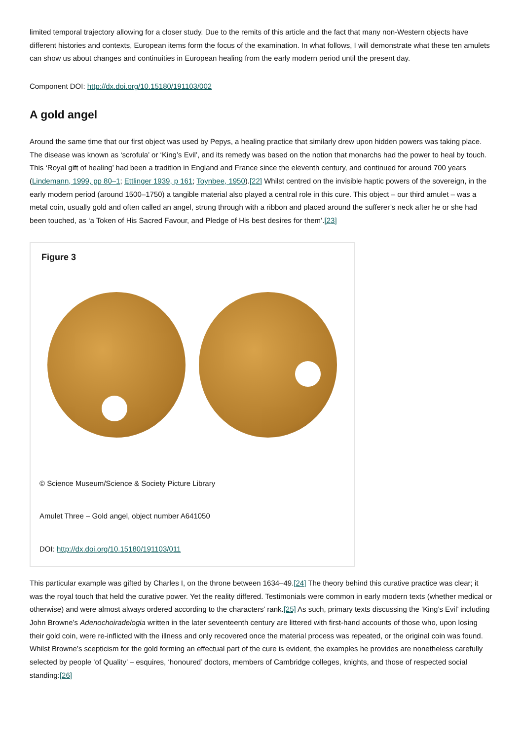limited temporal trajectory allowing for a closer study. Due to the remits of this article and the fact that many non-Western objects have different histories and contexts, European items form the focus of the examination. In what follows, I will demonstrate what these ten amulets can show us about changes and continuities in European healing from the early modern period until the present day.
Component DOI: http://dx.doi.org/10.15180/191103/002
A gold angel
Around the same time that our first object was used by Pepys, a healing practice that similarly drew upon hidden powers was taking place. The disease was known as ‘scrofula’ or ‘King’s Evil’, and its remedy was based on the notion that monarchs had the power to heal by touch. This ‘Royal gift of healing’ had been a tradition in England and France since the eleventh century, and continued for around 700 years (Lindemann, 1999, pp 80–1; Ettlinger 1939, p 161; Toynbee, 1950).[22] Whilst centred on the invisible haptic powers of the sovereign, in the early modern period (around 1500–1750) a tangible material also played a central role in this cure. This object – our third amulet – was a metal coin, usually gold and often called an angel, strung through with a ribbon and placed around the sufferer’s neck after he or she had been touched, as ‘a Token of His Sacred Favour, and Pledge of His best desires for them’.[23]
Figure 3
© Science Museum/Science & Society Picture Library
Amulet Three – Gold angel, object number A641050
DOI: http://dx.doi.org/10.15180/191103/011
This particular example was gifted by Charles I, on the throne between 1634–49.[24] The theory behind this curative practice was clear; it was the royal touch that held the curative power. Yet the reality differed. Testimonials were common in early modern texts (whether medical or otherwise) and were almost always ordered according to the characters’ rank.[25] As such, primary texts discussing the ‘King’s Evil’ including John Browne’s Adenochoiradelogia written in the later seventeenth century are littered with first-hand accounts of those who, upon losing their gold coin, were re-inflicted with the illness and only recovered once the material process was repeated, or the original coin was found. Whilst Browne’s scepticism for the gold forming an effectual part of the cure is evident, the examples he provides are nonetheless carefully selected by people ‘of Quality’ – esquires, ‘honoured’ doctors, members of Cambridge colleges, knights, and those of respected social standing:[26]